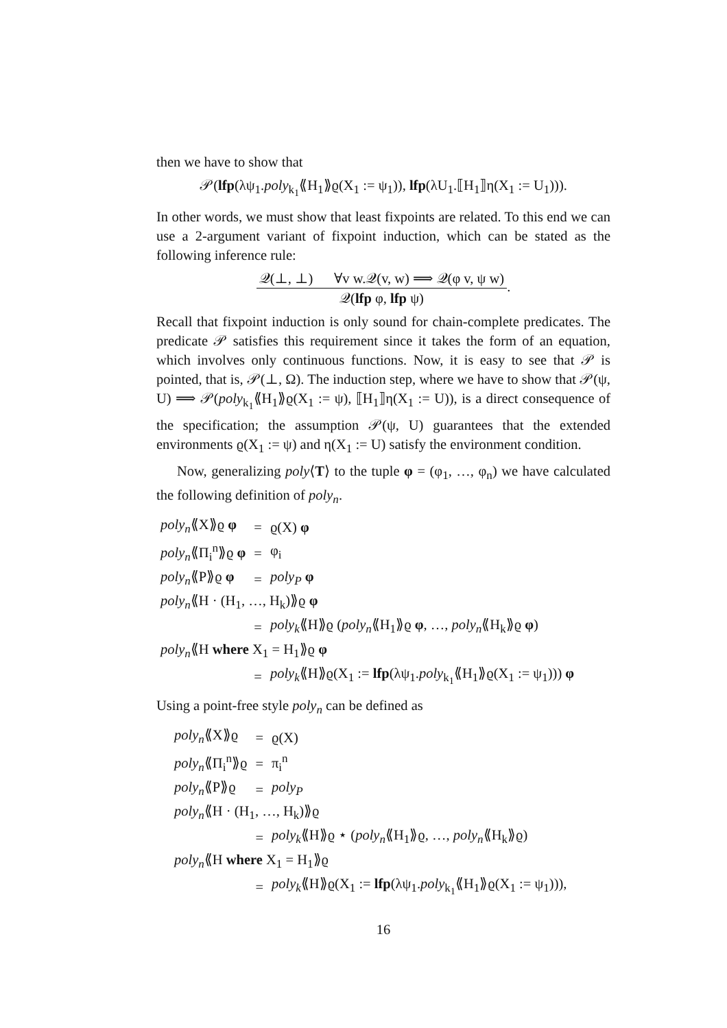then we have to show that
𝒫(lfp(λψ<sub>1</sub>.poly<sub>k<sub>1</sub></sub>⟪H<sub>1</sub>⟫ϱ(X<sub>1</sub> := ψ<sub>1</sub>)), lfp(λU<sub>1</sub>.⟦H<sub>1</sub>⟧η(X<sub>1</sub> := U<sub>1</sub>))).
In other words, we must show that least fixpoints are related. To this end we can use a 2-argument variant of fixpoint induction, which can be stated as the following inference rule:
𝒬(⊥, ⊥) ∀v w.𝒬(v, w) ⟹ 𝒬(φ v, ψ w) 𝒬(lfp φ, lfp ψ).
Recall that fixpoint induction is only sound for chain-complete predicates. The predicate 𝒫 satisfies this requirement since it takes the form of an equation, which involves only continuous functions. Now, it is easy to see that 𝒫 is pointed, that is, 𝒫(⊥, Ω). The induction step, where we have to show that 𝒫(ψ, U) ⟹ 𝒫(poly<sub>k<sub>1</sub></sub>⟪H<sub>1</sub>⟫ϱ(X<sub>1</sub> := ψ), ⟦H<sub>1</sub>⟧η(X<sub>1</sub> := U)), is a direct consequence of the specification; the assumption 𝒫(ψ, U) guarantees that the extended environments ϱ(X<sub>1</sub> := ψ) and η(X<sub>1</sub> := U) satisfy the environment condition.
Now, generalizing poly⟨T⟩ to the tuple φ = (φ<sub>1</sub>, …, φ<sub>n</sub>) we have calculated the following definition of poly<sub>n</sub>.
| poly<sub>n</sub> ⟪X⟫ϱ φ | = | ϱ(X) φ |
| poly<sub>n</sub> ⟪Π<sub>i</sub><sup>n</sup>⟫ϱ φ | = | φ<sub>i</sub> |
| poly<sub>n</sub> ⟪P⟫ϱ φ | = | poly<sub>P</sub> φ |
| poly<sub>n</sub> ⟪H · (H<sub>1</sub>, …, H<sub>k</sub>)⟫ϱ φ | | |
| | = | poly<sub>k</sub> ⟪H⟫ϱ ( poly<sub>n</sub> ⟪H<sub>1</sub>⟫ϱ φ , …, poly<sub>n</sub> ⟪H<sub>k</sub>⟫ϱ φ ) |
| poly<sub>n</sub> ⟪H where X<sub>1</sub> = H<sub>1</sub>⟫ϱ φ | | |
| | = | poly<sub>k</sub> ⟪H⟫ϱ(X<sub>1</sub> := lfp (λψ<sub>1</sub>. poly<sub>k<sub>1</sub></sub>⟪H<sub>1</sub>⟫ϱ(X<sub>1</sub> := ψ<sub>1</sub>))) φ |
Using a point-free style poly<sub>n</sub> can be defined as
| poly<sub>n</sub> ⟪X⟫ϱ | = | ϱ(X) |
| poly<sub>n</sub> ⟪Π<sub>i</sub><sup>n</sup>⟫ϱ | = | π<sub>i</sub><sup>n</sup> |
| poly<sub>n</sub> ⟪P⟫ϱ | = | poly<sub>P</sub> |
| poly<sub>n</sub> ⟪H · (H<sub>1</sub>, …, H<sub>k</sub>)⟫ϱ | | |
| | = | poly<sub>k</sub> ⟪H⟫ϱ ⋆ ( poly<sub>n</sub> ⟪H<sub>1</sub>⟫ϱ, …, poly<sub>n</sub> ⟪H<sub>k</sub>⟫ϱ) |
| poly<sub>n</sub> ⟪H where X<sub>1</sub> = H<sub>1</sub>⟫ϱ | | |
| | = | poly<sub>k</sub> ⟪H⟫ϱ(X<sub>1</sub> := lfp (λψ<sub>1</sub>. poly<sub>k<sub>1</sub></sub>⟪H<sub>1</sub>⟫ϱ(X<sub>1</sub> := ψ<sub>1</sub>))), |
16